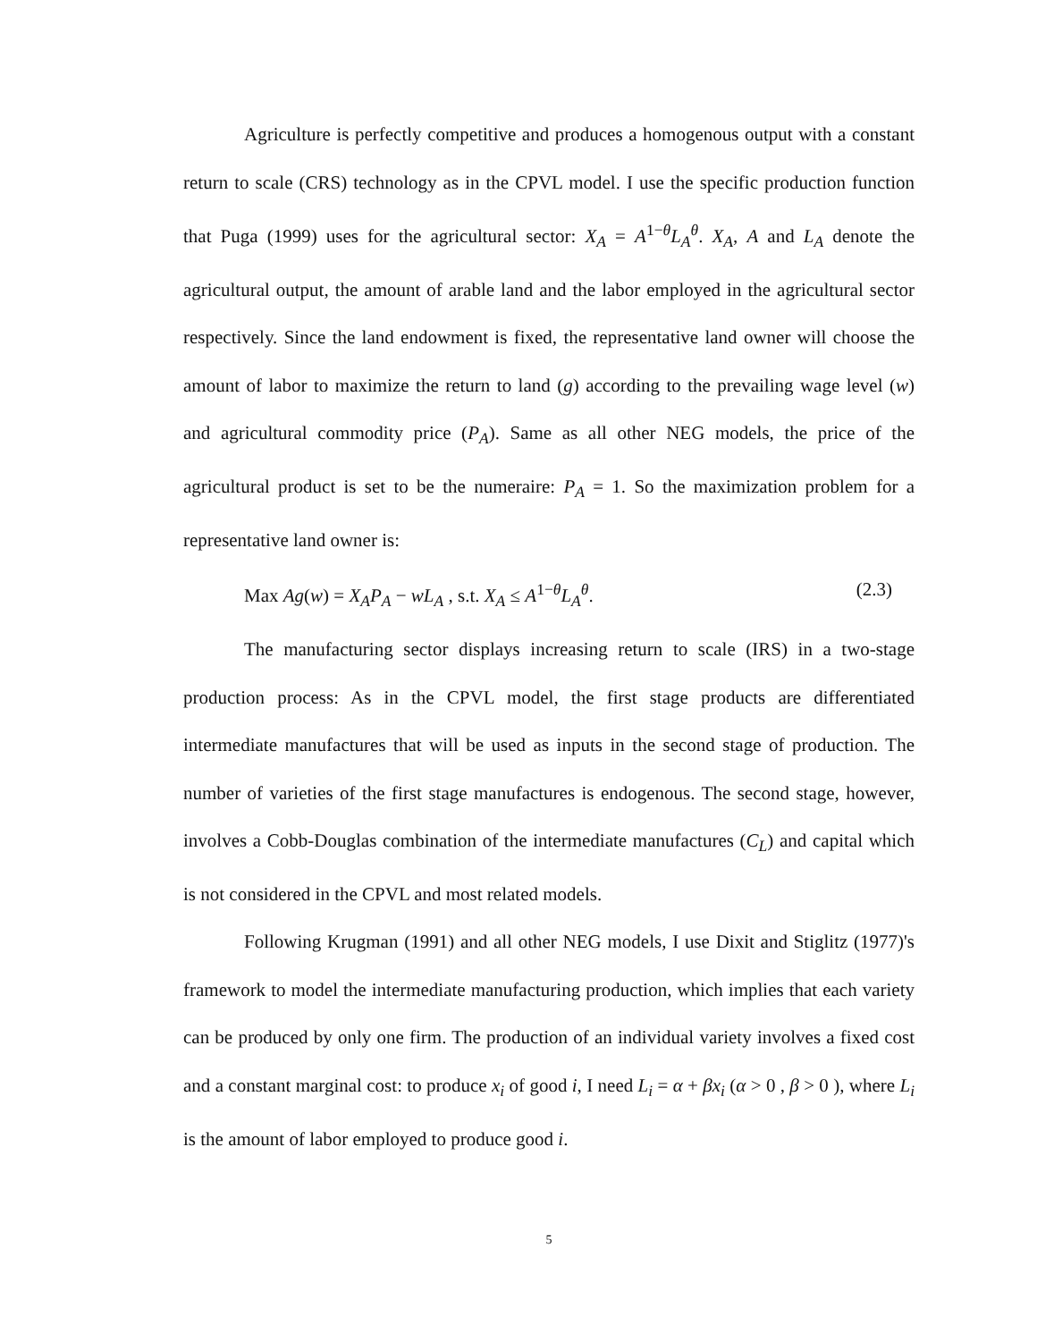Agriculture is perfectly competitive and produces a homogenous output with a constant return to scale (CRS) technology as in the CPVL model. I use the specific production function that Puga (1999) uses for the agricultural sector: X<sub>A</sub> = A<sup>1−θ</sup>L<sub>A</sub><sup>θ</sup>. X<sub>A</sub>, A and L<sub>A</sub> denote the agricultural output, the amount of arable land and the labor employed in the agricultural sector respectively. Since the land endowment is fixed, the representative land owner will choose the amount of labor to maximize the return to land (g) according to the prevailing wage level (w) and agricultural commodity price (P<sub>A</sub>). Same as all other NEG models, the price of the agricultural product is set to be the numeraire: P<sub>A</sub> = 1. So the maximization problem for a representative land owner is:
Max Ag(w) = X<sub>A</sub>P<sub>A</sub> − wL<sub>A</sub> , s.t. X<sub>A</sub> ≤ A<sup>1−θ</sup>L<sub>A</sub><sup>θ</sup>. (2.3)
The manufacturing sector displays increasing return to scale (IRS) in a two-stage production process: As in the CPVL model, the first stage products are differentiated intermediate manufactures that will be used as inputs in the second stage of production. The number of varieties of the first stage manufactures is endogenous. The second stage, however, involves a Cobb-Douglas combination of the intermediate manufactures (C<sub>L</sub>) and capital which is not considered in the CPVL and most related models.
Following Krugman (1991) and all other NEG models, I use Dixit and Stiglitz (1977)'s framework to model the intermediate manufacturing production, which implies that each variety can be produced by only one firm. The production of an individual variety involves a fixed cost and a constant marginal cost: to produce x<sub>i</sub> of good i, I need L<sub>i</sub> = α + βx<sub>i</sub> (α > 0 , β > 0 ), where L<sub>i</sub> is the amount of labor employed to produce good i.
5